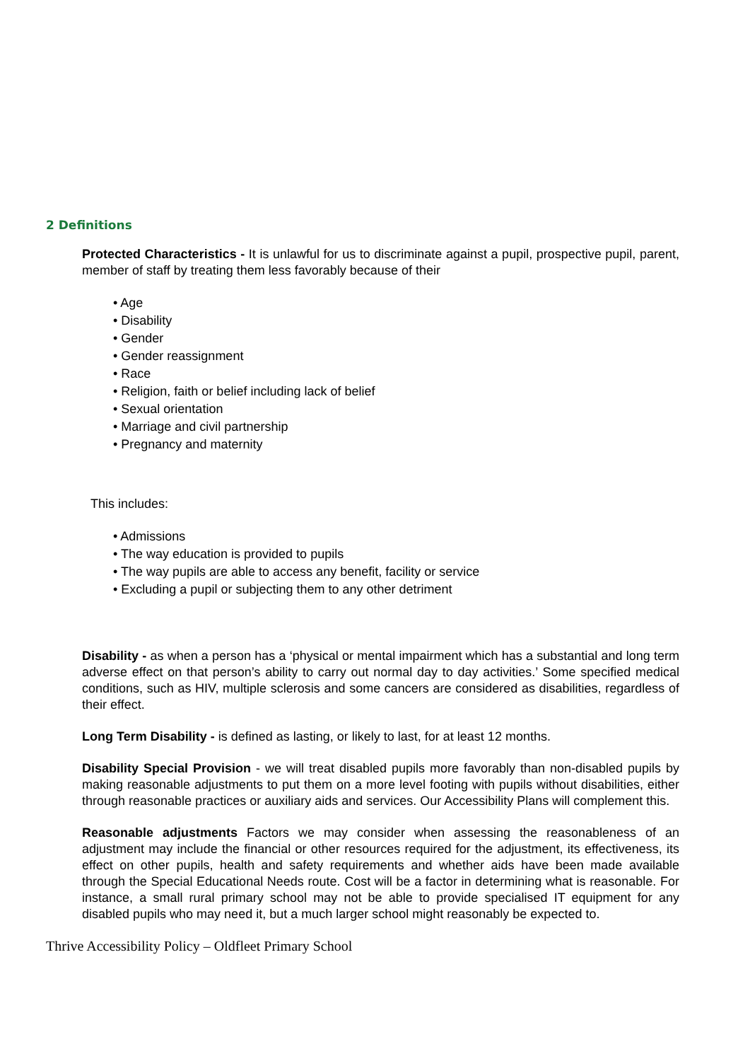2 Definitions
Protected Characteristics - It is unlawful for us to discriminate against a pupil, prospective pupil, parent, member of staff by treating them less favorably because of their
• Age
• Disability
• Gender
• Gender reassignment
• Race
• Religion, faith or belief including lack of belief
• Sexual orientation
• Marriage and civil partnership
• Pregnancy and maternity
This includes:
• Admissions
• The way education is provided to pupils
• The way pupils are able to access any benefit, facility or service
• Excluding a pupil or subjecting them to any other detriment
Disability - as when a person has a ‘physical or mental impairment which has a substantial and long term adverse effect on that person’s ability to carry out normal day to day activities.’ Some specified medical conditions, such as HIV, multiple sclerosis and some cancers are considered as disabilities, regardless of their effect.
Long Term Disability - is defined as lasting, or likely to last, for at least 12 months.
Disability Special Provision - we will treat disabled pupils more favorably than non-disabled pupils by making reasonable adjustments to put them on a more level footing with pupils without disabilities, either through reasonable practices or auxiliary aids and services. Our Accessibility Plans will complement this.
Reasonable adjustments Factors we may consider when assessing the reasonableness of an adjustment may include the financial or other resources required for the adjustment, its effectiveness, its effect on other pupils, health and safety requirements and whether aids have been made available through the Special Educational Needs route. Cost will be a factor in determining what is reasonable. For instance, a small rural primary school may not be able to provide specialised IT equipment for any disabled pupils who may need it, but a much larger school might reasonably be expected to.
Thrive Accessibility Policy – Oldfleet Primary School